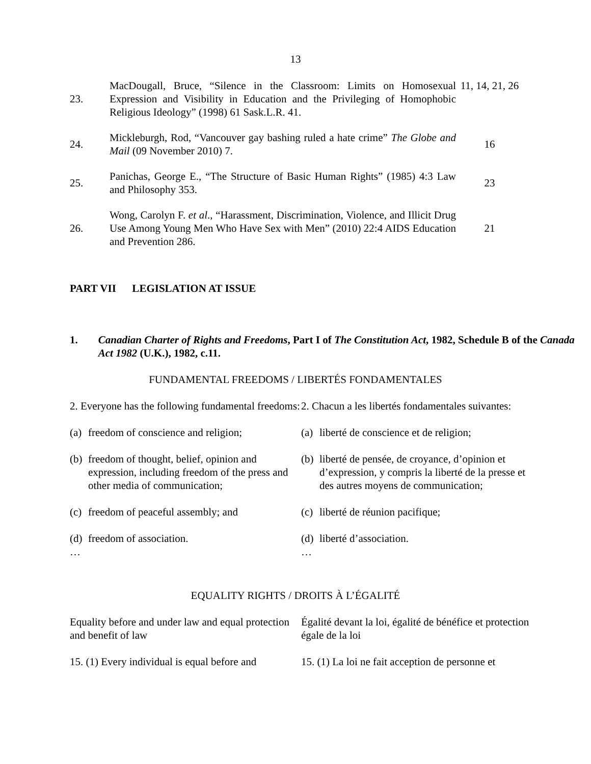13
| 23. | MacDougall, Bruce, “Silence in the Classroom: Limits on Homosexual Expression and Visibility in Education and the Privileging of Homophobic Religious Ideology” (1998) 61 Sask.L.R. 41. | 11, 14, 21, 26 |
| 24. | Mickleburgh, Rod, “Vancouver gay bashing ruled a hate crime” The Globe and Mail (09 November 2010) 7. | 16 |
| 25. | Panichas, George E., “The Structure of Basic Human Rights” (1985) 4:3 Law and Philosophy 353. | 23 |
| 26. | Wong, Carolyn F. et al ., “Harassment, Discrimination, Violence, and Illicit Drug Use Among Young Men Who Have Sex with Men” (2010) 22:4 AIDS Education and Prevention 286. | 21 |
PART VII LEGISLATION AT ISSUE
1. Canadian Charter of Rights and Freedoms, Part I of The Constitution Act, 1982, Schedule B of the Canada Act 1982 (U.K.), 1982, c.11.
FUNDAMENTAL FREEDOMS / LIBERTÉS FONDAMENTALES
2. Everyone has the following fundamental freedoms:
(a) freedom of conscience and religion;
(b) freedom of thought, belief, opinion and expression, including freedom of the press and other media of communication;
(c) freedom of peaceful assembly; and
(d) freedom of association.
…
2. Chacun a les libertés fondamentales suivantes:
(a) liberté de conscience et de religion;
(b) liberté de pensée, de croyance, d’opinion et d’expression, y compris la liberté de la presse et des autres moyens de communication;
(c) liberté de réunion pacifique;
(d) liberté d’association.
…
EQUALITY RIGHTS / DROITS À L’ÉGALITÉ
Equality before and under law and equal protection and benefit of law
15. (1) Every individual is equal before and
Égalité devant la loi, égalité de bénéfice et protection égale de la loi
15. (1) La loi ne fait acception de personne et